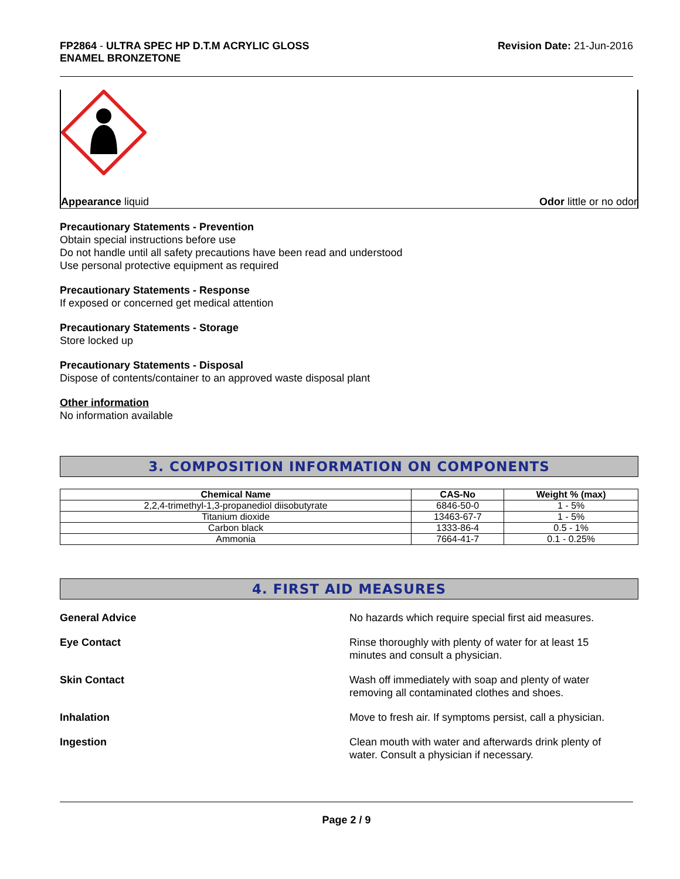FP2864 - ULTRA SPEC HP D.T.M ACRYLIC GLOSS
ENAMEL BRONZETONE
Revision Date: 21-Jun-2016
Appearance liquid Odor little or no odor
Precautionary Statements - Prevention
Obtain special instructions before use
Do not handle until all safety precautions have been read and understood
Use personal protective equipment as required
Precautionary Statements - Response
If exposed or concerned get medical attention
Precautionary Statements - Storage
Store locked up
Precautionary Statements - Disposal
Dispose of contents/container to an approved waste disposal plant
Other information
No information available
3. COMPOSITION INFORMATION ON COMPONENTS
| Chemical Name | CAS-No | Weight % (max) |
| --- | --- | --- |
| 2,2,4-trimethyl-1,3-propanediol diisobutyrate | 6846-50-0 | 1 - 5% |
| Titanium dioxide | 13463-67-7 | 1 - 5% |
| Carbon black | 1333-86-4 | 0.5 - 1% |
| Ammonia | 7664-41-7 | 0.1 - 0.25% |
4. FIRST AID MEASURES
General Advice No hazards which require special first aid measures.
Eye Contact Rinse thoroughly with plenty of water for at least 15 minutes and consult a physician.
Skin Contact Wash off immediately with soap and plenty of water removing all contaminated clothes and shoes.
Inhalation Move to fresh air. If symptoms persist, call a physician.
Ingestion Clean mouth with water and afterwards drink plenty of water. Consult a physician if necessary.
Page 2 / 9